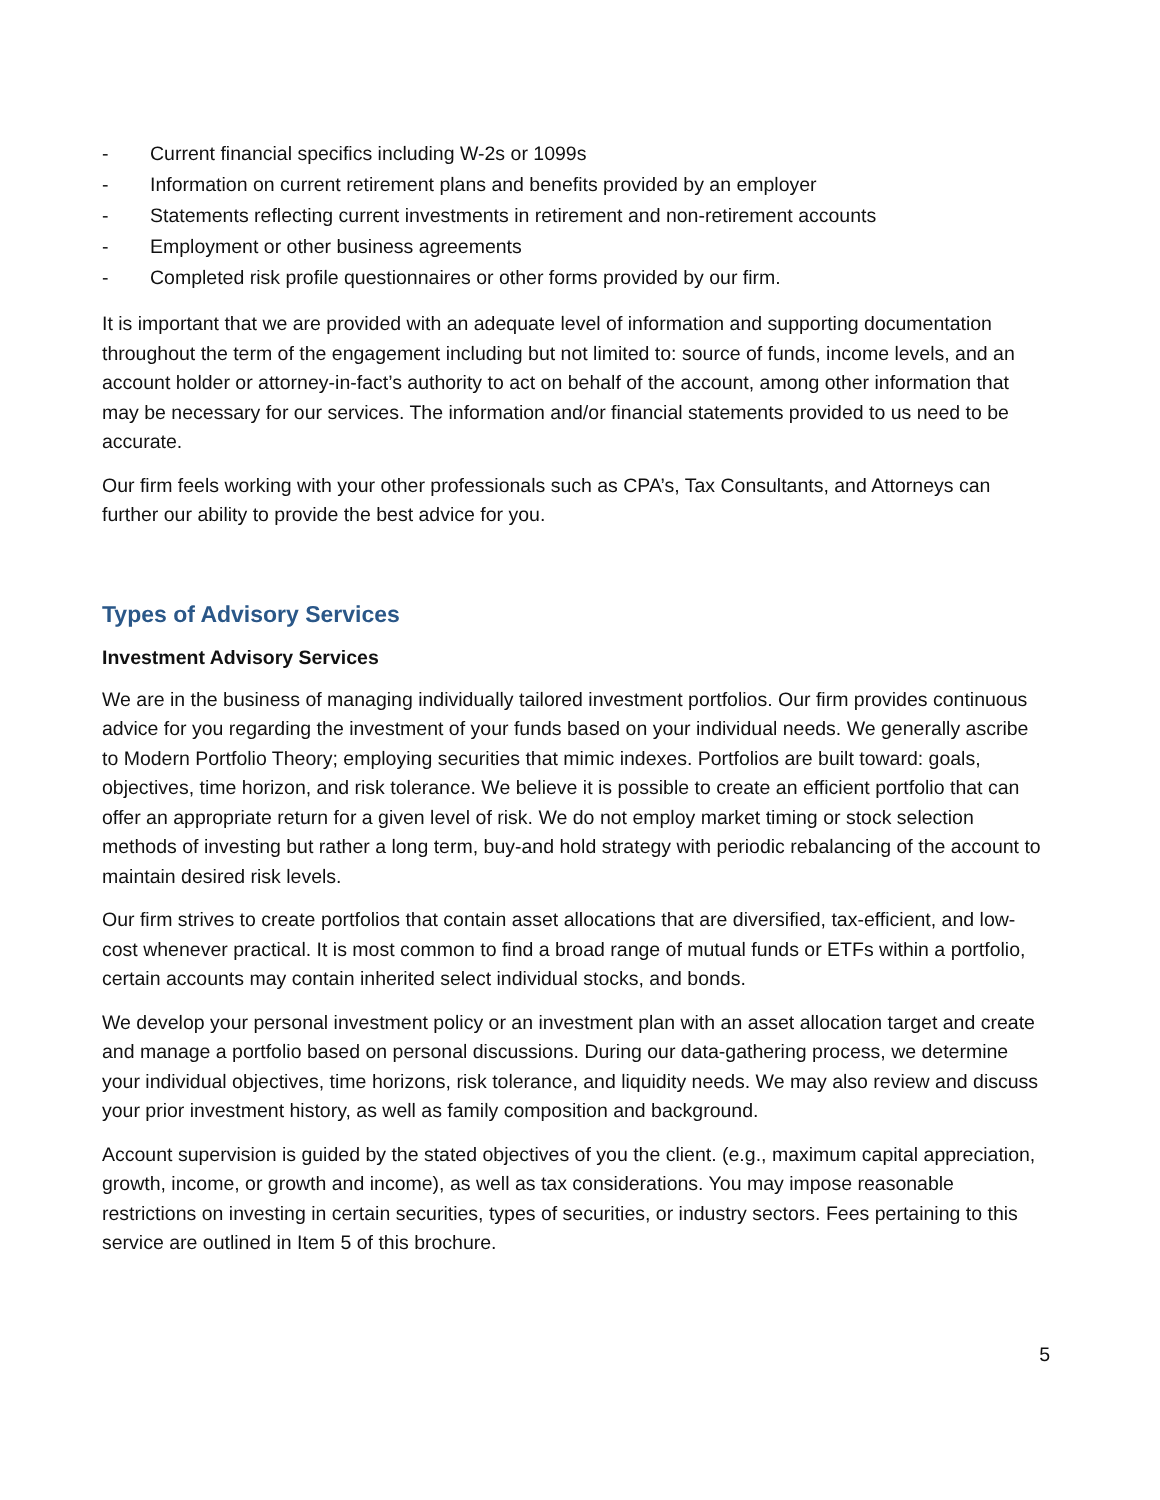- Current financial specifics including W-2s or 1099s
- Information on current retirement plans and benefits provided by an employer
- Statements reflecting current investments in retirement and non-retirement accounts
- Employment or other business agreements
- Completed risk profile questionnaires or other forms provided by our firm.
It is important that we are provided with an adequate level of information and supporting documentation throughout the term of the engagement including but not limited to: source of funds, income levels, and an account holder or attorney-in-fact’s authority to act on behalf of the account, among other information that may be necessary for our services. The information and/or financial statements provided to us need to be accurate.
Our firm feels working with your other professionals such as CPA’s, Tax Consultants, and Attorneys can further our ability to provide the best advice for you.
Types of Advisory Services
Investment Advisory Services
We are in the business of managing individually tailored investment portfolios. Our firm provides continuous advice for you regarding the investment of your funds based on your individual needs. We generally ascribe to Modern Portfolio Theory; employing securities that mimic indexes. Portfolios are built toward: goals, objectives, time horizon, and risk tolerance. We believe it is possible to create an efficient portfolio that can offer an appropriate return for a given level of risk. We do not employ market timing or stock selection methods of investing but rather a long term, buy-and hold strategy with periodic rebalancing of the account to maintain desired risk levels.
Our firm strives to create portfolios that contain asset allocations that are diversified, tax-efficient, and low-cost whenever practical. It is most common to find a broad range of mutual funds or ETFs within a portfolio, certain accounts may contain inherited select individual stocks, and bonds.
We develop your personal investment policy or an investment plan with an asset allocation target and create and manage a portfolio based on personal discussions. During our data-gathering process, we determine your individual objectives, time horizons, risk tolerance, and liquidity needs. We may also review and discuss your prior investment history, as well as family composition and background.
Account supervision is guided by the stated objectives of you the client. (e.g., maximum capital appreciation, growth, income, or growth and income), as well as tax considerations. You may impose reasonable restrictions on investing in certain securities, types of securities, or industry sectors. Fees pertaining to this service are outlined in Item 5 of this brochure.
5